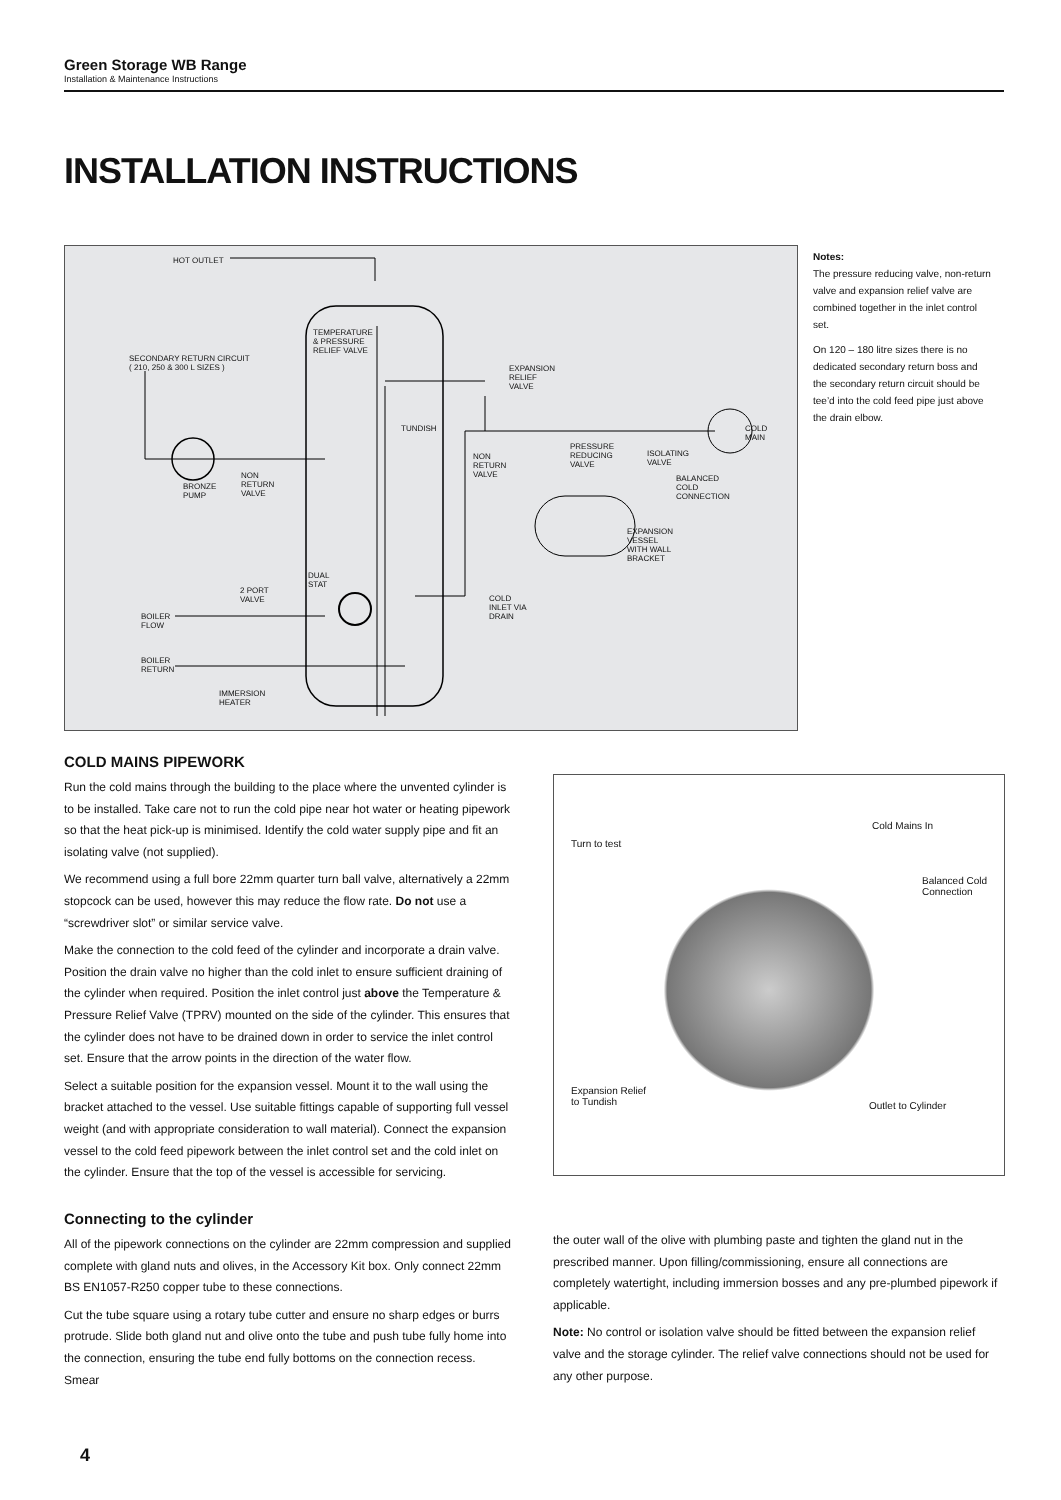Green Storage WB Range
Installation & Maintenance Instructions
INSTALLATION INSTRUCTIONS
HOT OUTLET
SECONDARY RETURN CIRCUIT
( 210, 250 & 300 L SIZES )
TEMPERATURE
& PRESSURE
RELIEF VALVE
EXPANSION
RELIEF
VALVE
TUNDISH COLD
MAIN
NON
RETURN
VALVE
PRESSURE
REDUCING
VALVE
ISOLATING
VALVE
BRONZE
PUMP
NON
RETURN
VALVE
BALANCED
COLD
CONNECTION
EXPANSION
VESSEL
WITH WALL
BRACKET
DUAL
STAT
2 PORT
VALVE COLD
INLET VIA
DRAIN BOILER
FLOW
BOILER
RETURN
IMMERSION
HEATER
Notes:
The pressure reducing valve, non-return valve and expansion relief valve are combined together in the inlet control set.
On 120 – 180 litre sizes there is no dedicated secondary return boss and the secondary return circuit should be tee’d into the cold feed pipe just above the drain elbow.
COLD MAINS PIPEWORK
Run the cold mains through the building to the place where the unvented cylinder is to be installed. Take care not to run the cold pipe near hot water or heating pipework so that the heat pick-up is minimised. Identify the cold water supply pipe and fit an isolating valve (not supplied).
We recommend using a full bore 22mm quarter turn ball valve, alternatively a 22mm stopcock can be used, however this may reduce the flow rate. Do not use a “screwdriver slot” or similar service valve.
Make the connection to the cold feed of the cylinder and incorporate a drain valve. Position the drain valve no higher than the cold inlet to ensure sufficient draining of the cylinder when required. Position the inlet control just above the Temperature & Pressure Relief Valve (TPRV) mounted on the side of the cylinder. This ensures that the cylinder does not have to be drained down in order to service the inlet control set. Ensure that the arrow points in the direction of the water flow.
Select a suitable position for the expansion vessel. Mount it to the wall using the bracket attached to the vessel. Use suitable fittings capable of supporting full vessel weight (and with appropriate consideration to wall material). Connect the expansion vessel to the cold feed pipework between the inlet control set and the cold inlet on the cylinder. Ensure that the top of the vessel is accessible for servicing.
Turn to test
Cold Mains In
Balanced Cold
Connection
Expansion Relief
to Tundish Outlet to Cylinder
Connecting to the cylinder
All of the pipework connections on the cylinder are 22mm compression and supplied complete with gland nuts and olives, in the Accessory Kit box. Only connect 22mm BS EN1057-R250 copper tube to these connections.
Cut the tube square using a rotary tube cutter and ensure no sharp edges or burrs protrude. Slide both gland nut and olive onto the tube and push tube fully home into the connection, ensuring the tube end fully bottoms on the connection recess. Smear
the outer wall of the olive with plumbing paste and tighten the gland nut in the prescribed manner. Upon filling/commissioning, ensure all connections are completely watertight, including immersion bosses and any pre-plumbed pipework if applicable.
Note: No control or isolation valve should be fitted between the expansion relief valve and the storage cylinder. The relief valve connections should not be used for any other purpose.
4